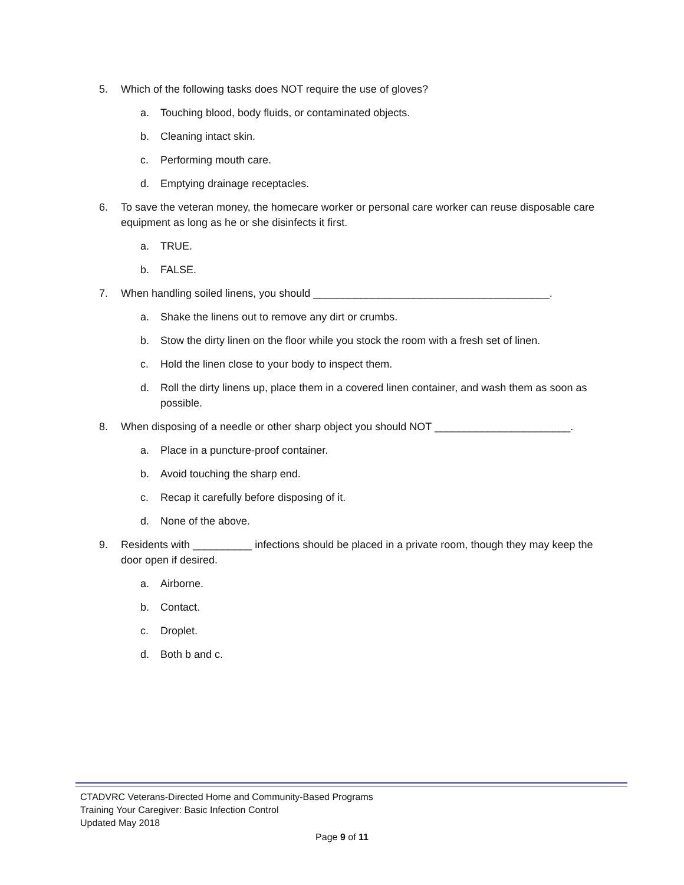5. Which of the following tasks does NOT require the use of gloves?
a. Touching blood, body fluids, or contaminated objects.
b. Cleaning intact skin.
c. Performing mouth care.
d. Emptying drainage receptacles.
6. To save the veteran money, the homecare worker or personal care worker can reuse disposable care equipment as long as he or she disinfects it first.
a. TRUE.
b. FALSE.
7. When handling soiled linens, you should ________________________________________.
a. Shake the linens out to remove any dirt or crumbs.
b. Stow the dirty linen on the floor while you stock the room with a fresh set of linen.
c. Hold the linen close to your body to inspect them.
d. Roll the dirty linens up, place them in a covered linen container, and wash them as soon as possible.
8. When disposing of a needle or other sharp object you should NOT _______________________.
a. Place in a puncture-proof container.
b. Avoid touching the sharp end.
c. Recap it carefully before disposing of it.
d. None of the above.
9. Residents with __________ infections should be placed in a private room, though they may keep the door open if desired.
a. Airborne.
b. Contact.
c. Droplet.
d. Both b and c.
CTADVRC Veterans-Directed Home and Community-Based Programs
Training Your Caregiver: Basic Infection Control
Updated May 2018
Page 9 of 11